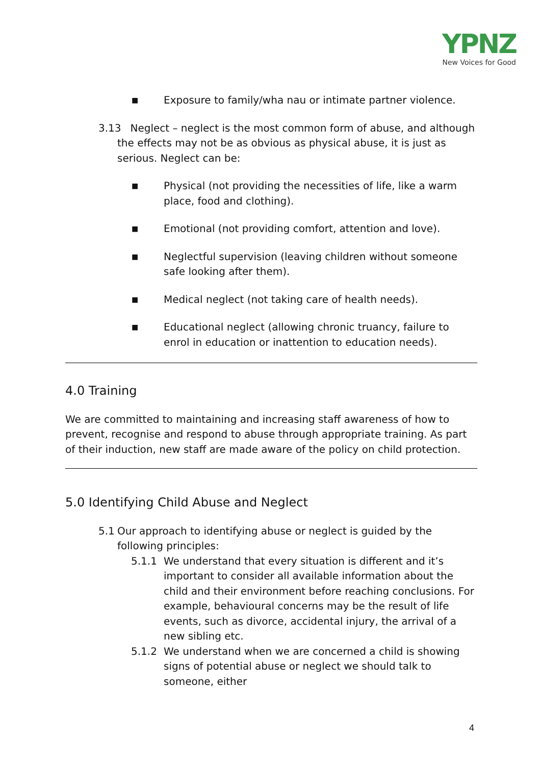YPNZ
New Voices for Good
■ Exposure to family/wha nau or intimate partner violence.
3.13 Neglect – neglect is the most common form of abuse, and although the effects may not be as obvious as physical abuse, it is just as serious. Neglect can be:
■ Physical (not providing the necessities of life, like a warm place, food and clothing).
■ Emotional (not providing comfort, attention and love).
■ Neglectful supervision (leaving children without someone safe looking after them).
■ Medical neglect (not taking care of health needs).
■ Educational neglect (allowing chronic truancy, failure to enrol in education or inattention to education needs).
4.0 Training
We are committed to maintaining and increasing staff awareness of how to prevent, recognise and respond to abuse through appropriate training. As part of their induction, new staff are made aware of the policy on child protection.
5.0 Identifying Child Abuse and Neglect
5.1 Our approach to identifying abuse or neglect is guided by the following principles:
5.1.1 We understand that every situation is different and it’s important to consider all available information about the child and their environment before reaching conclusions. For example, behavioural concerns may be the result of life events, such as divorce, accidental injury, the arrival of a new sibling etc.
5.1.2 We understand when we are concerned a child is showing signs of potential abuse or neglect we should talk to someone, either
4